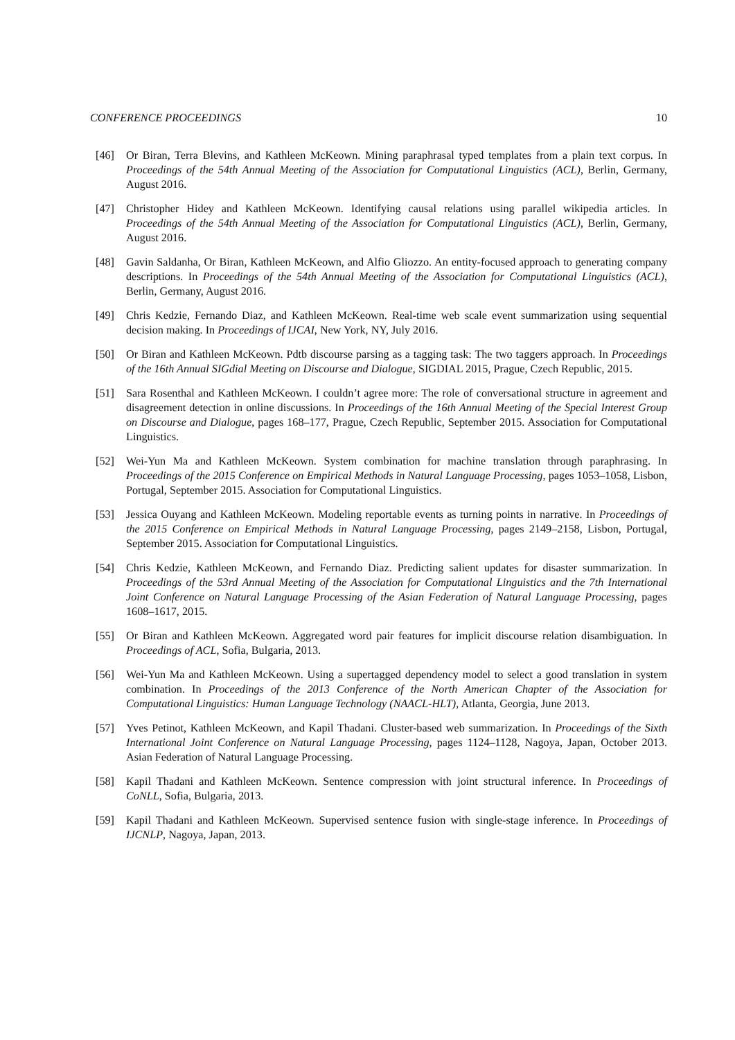CONFERENCE PROCEEDINGS 10
[46] Or Biran, Terra Blevins, and Kathleen McKeown. Mining paraphrasal typed templates from a plain text corpus. In Proceedings of the 54th Annual Meeting of the Association for Computational Linguistics (ACL), Berlin, Germany, August 2016.
[47] Christopher Hidey and Kathleen McKeown. Identifying causal relations using parallel wikipedia articles. In Proceedings of the 54th Annual Meeting of the Association for Computational Linguistics (ACL), Berlin, Germany, August 2016.
[48] Gavin Saldanha, Or Biran, Kathleen McKeown, and Alfio Gliozzo. An entity-focused approach to generating company descriptions. In Proceedings of the 54th Annual Meeting of the Association for Computational Linguistics (ACL), Berlin, Germany, August 2016.
[49] Chris Kedzie, Fernando Diaz, and Kathleen McKeown. Real-time web scale event summarization using sequential decision making. In Proceedings of IJCAI, New York, NY, July 2016.
[50] Or Biran and Kathleen McKeown. Pdtb discourse parsing as a tagging task: The two taggers approach. In Proceedings of the 16th Annual SIGdial Meeting on Discourse and Dialogue, SIGDIAL 2015, Prague, Czech Republic, 2015.
[51] Sara Rosenthal and Kathleen McKeown. I couldn’t agree more: The role of conversational structure in agreement and disagreement detection in online discussions. In Proceedings of the 16th Annual Meeting of the Special Interest Group on Discourse and Dialogue, pages 168–177, Prague, Czech Republic, September 2015. Association for Computational Linguistics.
[52] Wei-Yun Ma and Kathleen McKeown. System combination for machine translation through paraphrasing. In Proceedings of the 2015 Conference on Empirical Methods in Natural Language Processing, pages 1053–1058, Lisbon, Portugal, September 2015. Association for Computational Linguistics.
[53] Jessica Ouyang and Kathleen McKeown. Modeling reportable events as turning points in narrative. In Proceedings of the 2015 Conference on Empirical Methods in Natural Language Processing, pages 2149–2158, Lisbon, Portugal, September 2015. Association for Computational Linguistics.
[54] Chris Kedzie, Kathleen McKeown, and Fernando Diaz. Predicting salient updates for disaster summarization. In Proceedings of the 53rd Annual Meeting of the Association for Computational Linguistics and the 7th International Joint Conference on Natural Language Processing of the Asian Federation of Natural Language Processing, pages 1608–1617, 2015.
[55] Or Biran and Kathleen McKeown. Aggregated word pair features for implicit discourse relation disambiguation. In Proceedings of ACL, Sofia, Bulgaria, 2013.
[56] Wei-Yun Ma and Kathleen McKeown. Using a supertagged dependency model to select a good translation in system combination. In Proceedings of the 2013 Conference of the North American Chapter of the Association for Computational Linguistics: Human Language Technology (NAACL-HLT), Atlanta, Georgia, June 2013.
[57] Yves Petinot, Kathleen McKeown, and Kapil Thadani. Cluster-based web summarization. In Proceedings of the Sixth International Joint Conference on Natural Language Processing, pages 1124–1128, Nagoya, Japan, October 2013. Asian Federation of Natural Language Processing.
[58] Kapil Thadani and Kathleen McKeown. Sentence compression with joint structural inference. In Proceedings of CoNLL, Sofia, Bulgaria, 2013.
[59] Kapil Thadani and Kathleen McKeown. Supervised sentence fusion with single-stage inference. In Proceedings of IJCNLP, Nagoya, Japan, 2013.